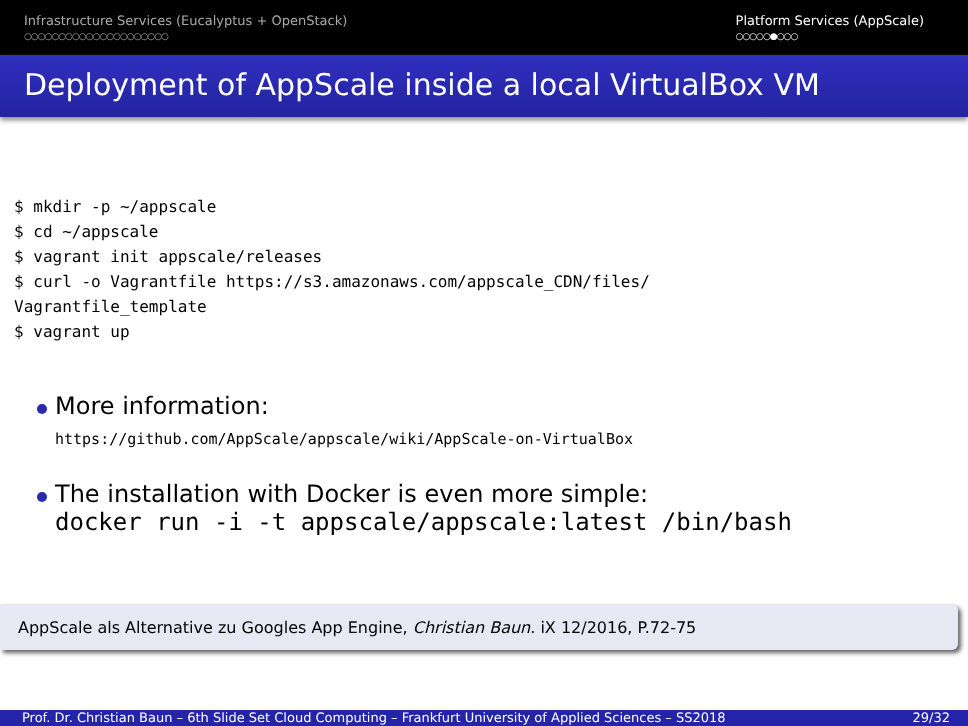Infrastructure Services (Eucalyptus + OpenStack)
○○○○○○○○○○○○○○○○○○○○○
Platform Services (AppScale)
○○○○○●○○○
Deployment of AppScale inside a local VirtualBox VM
$ mkdir -p ~/appscale
$ cd ~/appscale
$ vagrant init appscale/releases
$ curl -o Vagrantfile https://s3.amazonaws.com/appscale_CDN/files/
Vagrantfile_template
$ vagrant up
More information:
https://github.com/AppScale/appscale/wiki/AppScale-on-VirtualBox
The installation with Docker is even more simple:
docker run -i -t appscale/appscale:latest /bin/bash
AppScale als Alternative zu Googles App Engine, Christian Baun. iX 12/2016, P.72-75
Prof. Dr. Christian Baun – 6th Slide Set Cloud Computing – Frankfurt University of Applied Sciences – SS2018 29/32